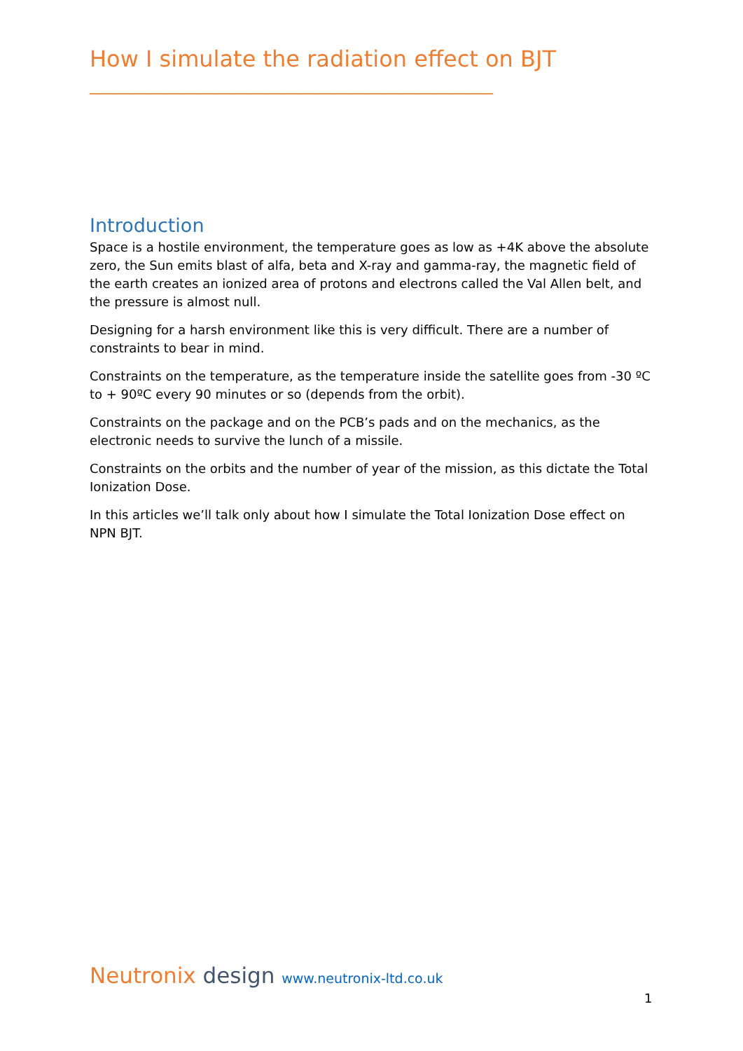How I simulate the radiation effect on BJT
________________________________________________
Introduction
Space is a hostile environment, the temperature goes as low as +4K above the absolute zero, the Sun emits blast of alfa, beta and X-ray and gamma-ray, the magnetic field of the earth creates an ionized area of protons and electrons called the Val Allen belt, and the pressure is almost null.
Designing for a harsh environment like this is very difficult. There are a number of constraints to bear in mind.
Constraints on the temperature, as the temperature inside the satellite goes from -30 ºC to + 90ºC every 90 minutes or so (depends from the orbit).
Constraints on the package and on the PCB’s pads and on the mechanics, as the electronic needs to survive the lunch of a missile.
Constraints on the orbits and the number of year of the mission, as this dictate the Total Ionization Dose.
In this articles we’ll talk only about how I simulate the Total Ionization Dose effect on NPN BJT.
Neutronix design www.neutronix-ltd.co.uk
1